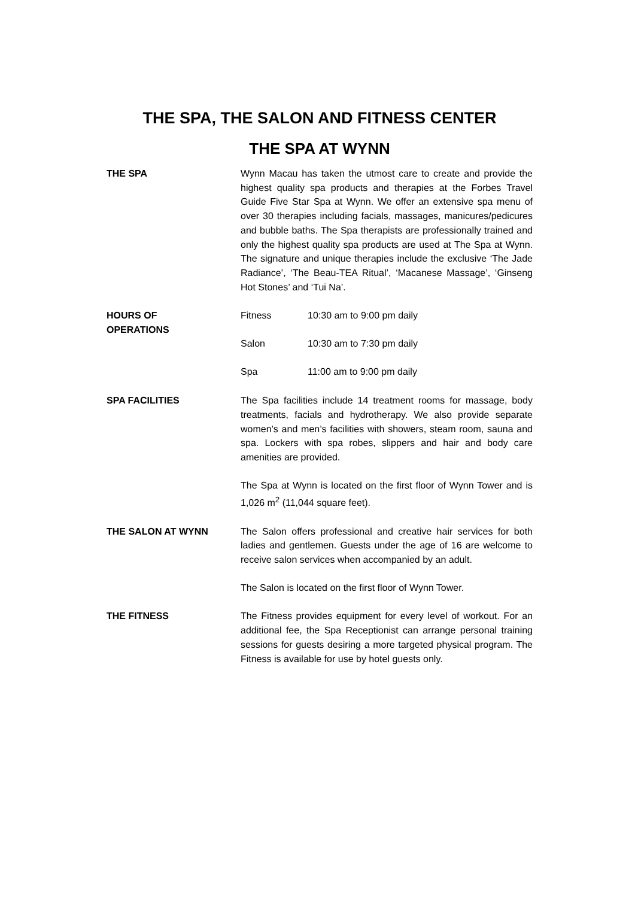THE SPA, THE SALON AND FITNESS CENTER
THE SPA AT WYNN
THE SPA
Wynn Macau has taken the utmost care to create and provide the highest quality spa products and therapies at the Forbes Travel Guide Five Star Spa at Wynn. We offer an extensive spa menu of over 30 therapies including facials, massages, manicures/pedicures and bubble baths. The Spa therapists are professionally trained and only the highest quality spa products are used at The Spa at Wynn. The signature and unique therapies include the exclusive ‘The Jade Radiance’, ‘The Beau-TEA Ritual’, ‘Macanese Massage’, ‘Ginseng Hot Stones’ and ‘Tui Na’.
HOURS OF
OPERATIONS
Fitness 10:30 am to 9:00 pm daily
Salon 10:30 am to 7:30 pm daily
Spa 11:00 am to 9:00 pm daily
SPA FACILITIES
The Spa facilities include 14 treatment rooms for massage, body treatments, facials and hydrotherapy. We also provide separate women’s and men’s facilities with showers, steam room, sauna and spa. Lockers with spa robes, slippers and hair and body care amenities are provided.
The Spa at Wynn is located on the first floor of Wynn Tower and is 1,026 m<sup>2</sup> (11,044 square feet).
THE SALON AT WYNN
The Salon offers professional and creative hair services for both ladies and gentlemen. Guests under the age of 16 are welcome to receive salon services when accompanied by an adult.
The Salon is located on the first floor of Wynn Tower.
THE FITNESS
The Fitness provides equipment for every level of workout. For an additional fee, the Spa Receptionist can arrange personal training sessions for guests desiring a more targeted physical program. The Fitness is available for use by hotel guests only.